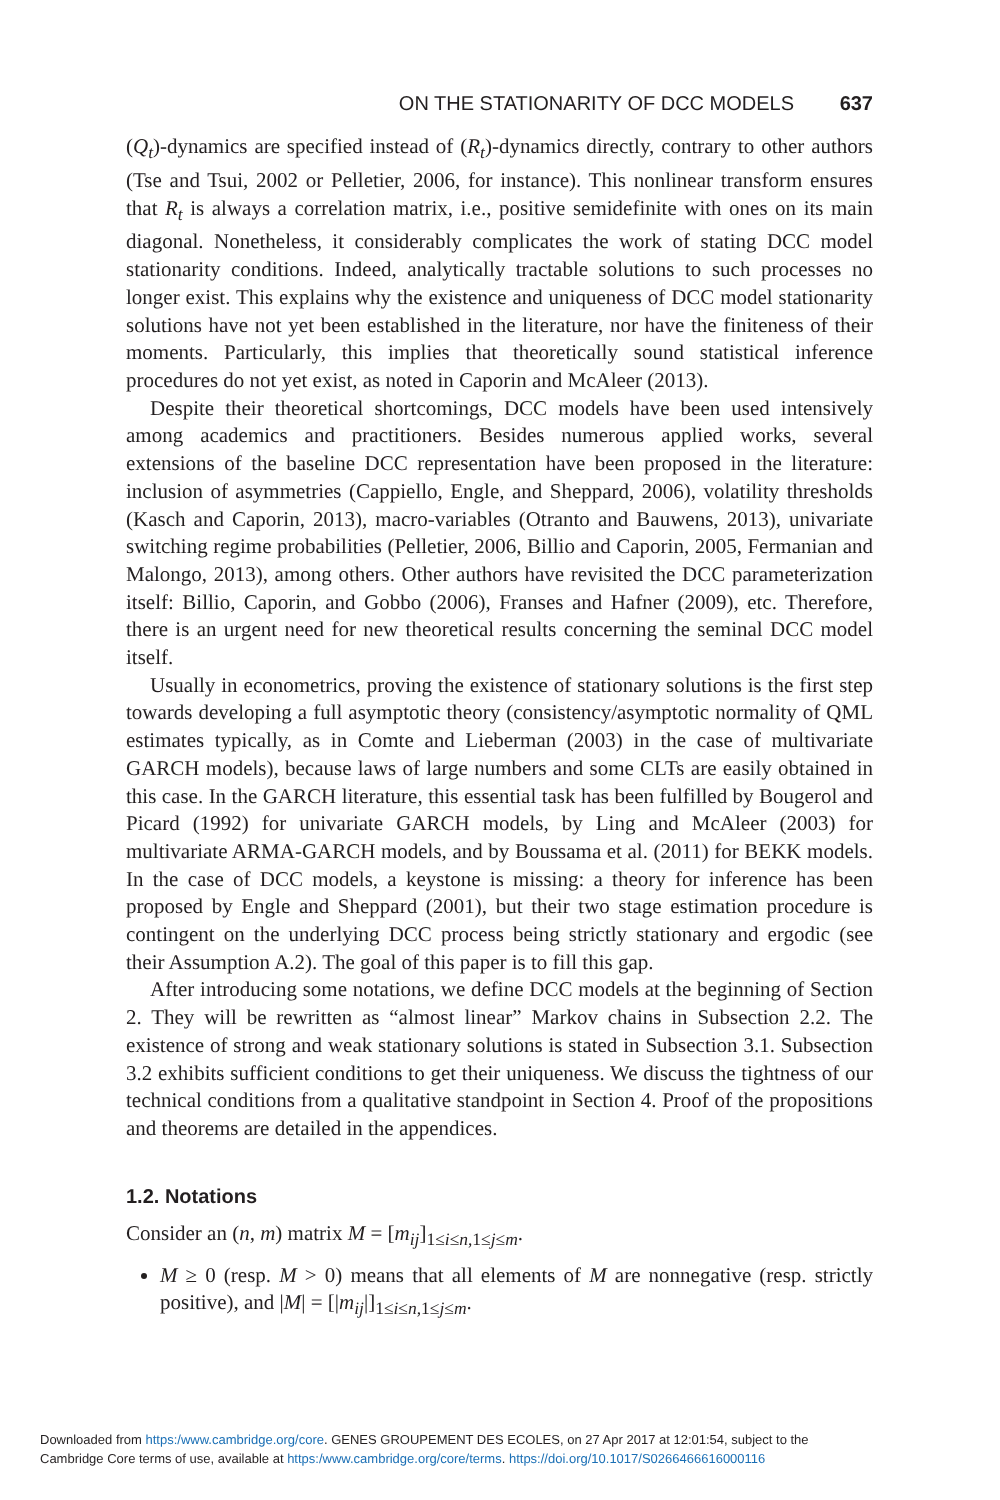ON THE STATIONARITY OF DCC MODELS 637
(Q<sub>t</sub>)-dynamics are specified instead of (R<sub>t</sub>)-dynamics directly, contrary to other authors (Tse and Tsui, 2002 or Pelletier, 2006, for instance). This nonlinear transform ensures that R<sub>t</sub> is always a correlation matrix, i.e., positive semidefinite with ones on its main diagonal. Nonetheless, it considerably complicates the work of stating DCC model stationarity conditions. Indeed, analytically tractable solutions to such processes no longer exist. This explains why the existence and uniqueness of DCC model stationarity solutions have not yet been established in the literature, nor have the finiteness of their moments. Particularly, this implies that theoretically sound statistical inference procedures do not yet exist, as noted in Caporin and McAleer (2013).
Despite their theoretical shortcomings, DCC models have been used intensively among academics and practitioners. Besides numerous applied works, several extensions of the baseline DCC representation have been proposed in the literature: inclusion of asymmetries (Cappiello, Engle, and Sheppard, 2006), volatility thresholds (Kasch and Caporin, 2013), macro-variables (Otranto and Bauwens, 2013), univariate switching regime probabilities (Pelletier, 2006, Billio and Caporin, 2005, Fermanian and Malongo, 2013), among others. Other authors have revisited the DCC parameterization itself: Billio, Caporin, and Gobbo (2006), Franses and Hafner (2009), etc. Therefore, there is an urgent need for new theoretical results concerning the seminal DCC model itself.
Usually in econometrics, proving the existence of stationary solutions is the first step towards developing a full asymptotic theory (consistency/asymptotic normality of QML estimates typically, as in Comte and Lieberman (2003) in the case of multivariate GARCH models), because laws of large numbers and some CLTs are easily obtained in this case. In the GARCH literature, this essential task has been fulfilled by Bougerol and Picard (1992) for univariate GARCH models, by Ling and McAleer (2003) for multivariate ARMA-GARCH models, and by Boussama et al. (2011) for BEKK models. In the case of DCC models, a keystone is missing: a theory for inference has been proposed by Engle and Sheppard (2001), but their two stage estimation procedure is contingent on the underlying DCC process being strictly stationary and ergodic (see their Assumption A.2). The goal of this paper is to fill this gap.
After introducing some notations, we define DCC models at the beginning of Section 2. They will be rewritten as “almost linear” Markov chains in Subsection 2.2. The existence of strong and weak stationary solutions is stated in Subsection 3.1. Subsection 3.2 exhibits sufficient conditions to get their uniqueness. We discuss the tightness of our technical conditions from a qualitative standpoint in Section 4. Proof of the propositions and theorems are detailed in the appendices.
1.2. Notations
Consider an (n, m) matrix M = [m<sub>ij</sub>]<sub>1≤i≤n,1≤j≤m</sub>.
M ≥ 0 (resp. M > 0) means that all elements of M are nonnegative (resp. strictly positive), and |M| = [|m<sub>ij</sub>|]<sub>1≤i≤n,1≤j≤m</sub>.
Downloaded from https:/www.cambridge.org/core. GENES GROUPEMENT DES ECOLES, on 27 Apr 2017 at 12:01:54, subject to the
Cambridge Core terms of use, available at https:/www.cambridge.org/core/terms. https://doi.org/10.1017/S0266466616000116